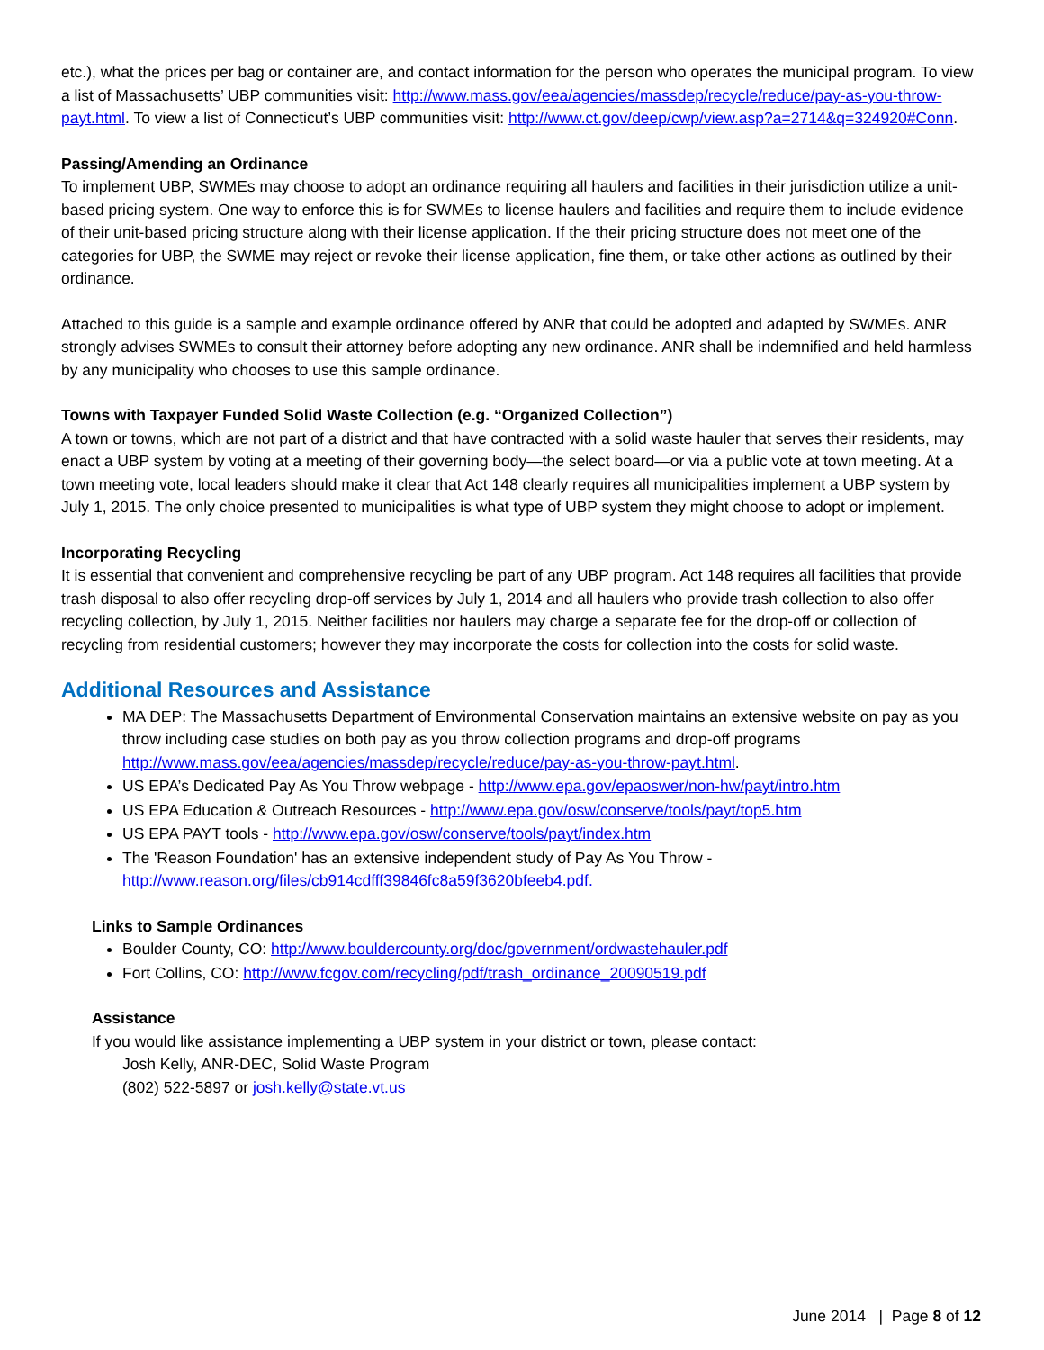etc.), what the prices per bag or container are, and contact information for the person who operates the municipal program. To view a list of Massachusetts’ UBP communities visit: http://www.mass.gov/eea/agencies/massdep/recycle/reduce/pay-as-you-throw-payt.html. To view a list of Connecticut’s UBP communities visit: http://www.ct.gov/deep/cwp/view.asp?a=2714&q=324920#Conn.
Passing/Amending an Ordinance
To implement UBP, SWMEs may choose to adopt an ordinance requiring all haulers and facilities in their jurisdiction utilize a unit-based pricing system. One way to enforce this is for SWMEs to license haulers and facilities and require them to include evidence of their unit-based pricing structure along with their license application. If the their pricing structure does not meet one of the categories for UBP, the SWME may reject or revoke their license application, fine them, or take other actions as outlined by their ordinance.
Attached to this guide is a sample and example ordinance offered by ANR that could be adopted and adapted by SWMEs. ANR strongly advises SWMEs to consult their attorney before adopting any new ordinance. ANR shall be indemnified and held harmless by any municipality who chooses to use this sample ordinance.
Towns with Taxpayer Funded Solid Waste Collection (e.g. “Organized Collection”)
A town or towns, which are not part of a district and that have contracted with a solid waste hauler that serves their residents, may enact a UBP system by voting at a meeting of their governing body—the select board—or via a public vote at town meeting. At a town meeting vote, local leaders should make it clear that Act 148 clearly requires all municipalities implement a UBP system by July 1, 2015. The only choice presented to municipalities is what type of UBP system they might choose to adopt or implement.
Incorporating Recycling
It is essential that convenient and comprehensive recycling be part of any UBP program. Act 148 requires all facilities that provide trash disposal to also offer recycling drop-off services by July 1, 2014 and all haulers who provide trash collection to also offer recycling collection, by July 1, 2015. Neither facilities nor haulers may charge a separate fee for the drop-off or collection of recycling from residential customers; however they may incorporate the costs for collection into the costs for solid waste.
Additional Resources and Assistance
MA DEP: The Massachusetts Department of Environmental Conservation maintains an extensive website on pay as you throw including case studies on both pay as you throw collection programs and drop-off programs http://www.mass.gov/eea/agencies/massdep/recycle/reduce/pay-as-you-throw-payt.html.
US EPA’s Dedicated Pay As You Throw webpage - http://www.epa.gov/epaoswer/non-hw/payt/intro.htm
US EPA Education & Outreach Resources - http://www.epa.gov/osw/conserve/tools/payt/top5.htm
US EPA PAYT tools - http://www.epa.gov/osw/conserve/tools/payt/index.htm
The 'Reason Foundation' has an extensive independent study of Pay As You Throw - http://www.reason.org/files/cb914cdfff39846fc8a59f3620bfeeb4.pdf.
Links to Sample Ordinances
Boulder County, CO: http://www.bouldercounty.org/doc/government/ordwastehauler.pdf
Fort Collins, CO: http://www.fcgov.com/recycling/pdf/trash_ordinance_20090519.pdf
Assistance
If you would like assistance implementing a UBP system in your district or town, please contact:
Josh Kelly, ANR-DEC, Solid Waste Program
(802) 522-5897 or josh.kelly@state.vt.us
June 2014 | Page 8 of 12